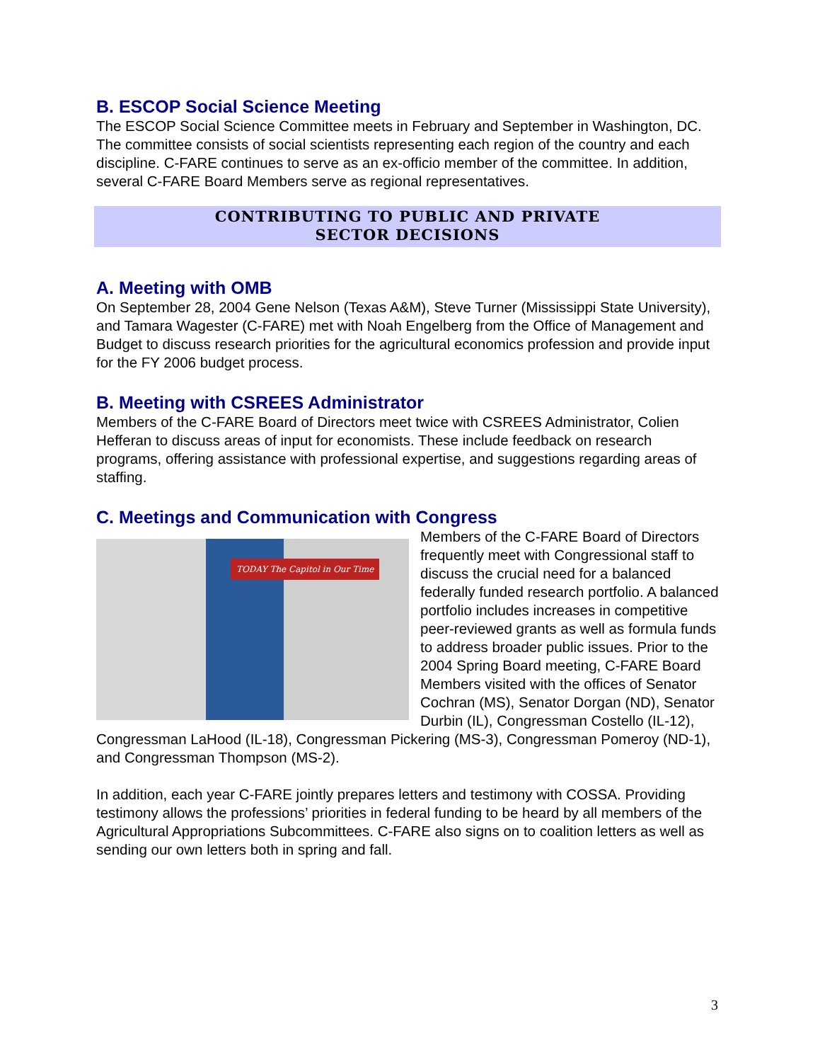B. ESCOP Social Science Meeting
The ESCOP Social Science Committee meets in February and September in Washington, DC. The committee consists of social scientists representing each region of the country and each discipline. C-FARE continues to serve as an ex-officio member of the committee. In addition, several C-FARE Board Members serve as regional representatives.
CONTRIBUTING TO PUBLIC AND PRIVATE
SECTOR DECISIONS
A. Meeting with OMB
On September 28, 2004 Gene Nelson (Texas A&M), Steve Turner (Mississippi State University), and Tamara Wagester (C-FARE) met with Noah Engelberg from the Office of Management and Budget to discuss research priorities for the agricultural economics profession and provide input for the FY 2006 budget process.
B. Meeting with CSREES Administrator
Members of the C-FARE Board of Directors meet twice with CSREES Administrator, Colien Hefferan to discuss areas of input for economists. These include feedback on research programs, offering assistance with professional expertise, and suggestions regarding areas of staffing.
C. Meetings and Communication with Congress
TODAY The Capitol in Our Time
Members of the C-FARE Board of Directors frequently meet with Congressional staff to discuss the crucial need for a balanced federally funded research portfolio. A balanced portfolio includes increases in competitive peer-reviewed grants as well as formula funds to address broader public issues. Prior to the 2004 Spring Board meeting, C-FARE Board Members visited with the offices of Senator Cochran (MS), Senator Dorgan (ND), Senator Durbin (IL), Congressman Costello (IL-12), Congressman LaHood (IL-18), Congressman Pickering (MS-3), Congressman Pomeroy (ND-1), and Congressman Thompson (MS-2).
In addition, each year C-FARE jointly prepares letters and testimony with COSSA. Providing testimony allows the professions’ priorities in federal funding to be heard by all members of the Agricultural Appropriations Subcommittees. C-FARE also signs on to coalition letters as well as sending our own letters both in spring and fall.
3